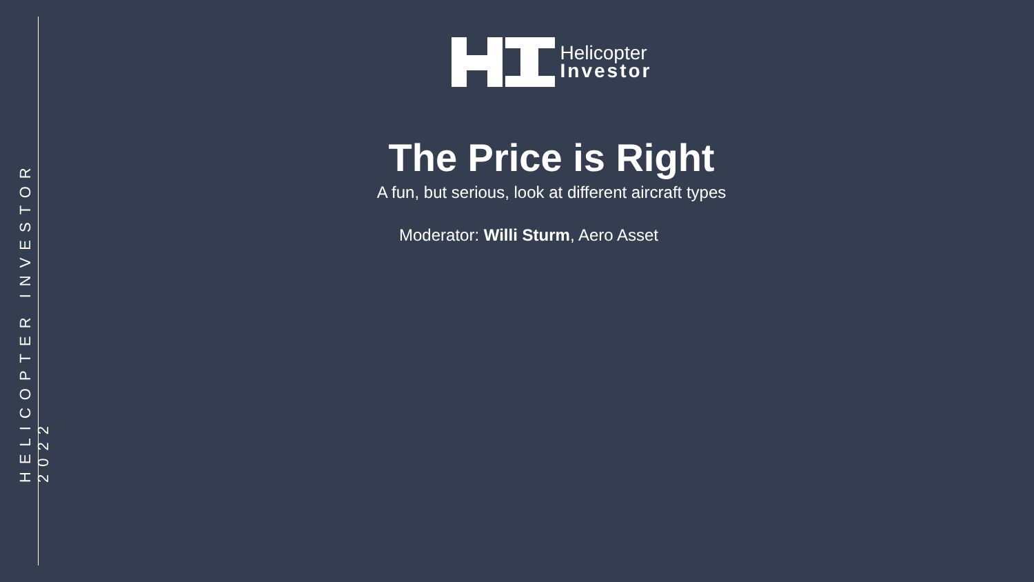HELICOPTER INVESTOR 2022
Helicopter
Investor
The Price is Right
A fun, but serious, look at different aircraft types
Moderator: Willi Sturm, Aero Asset